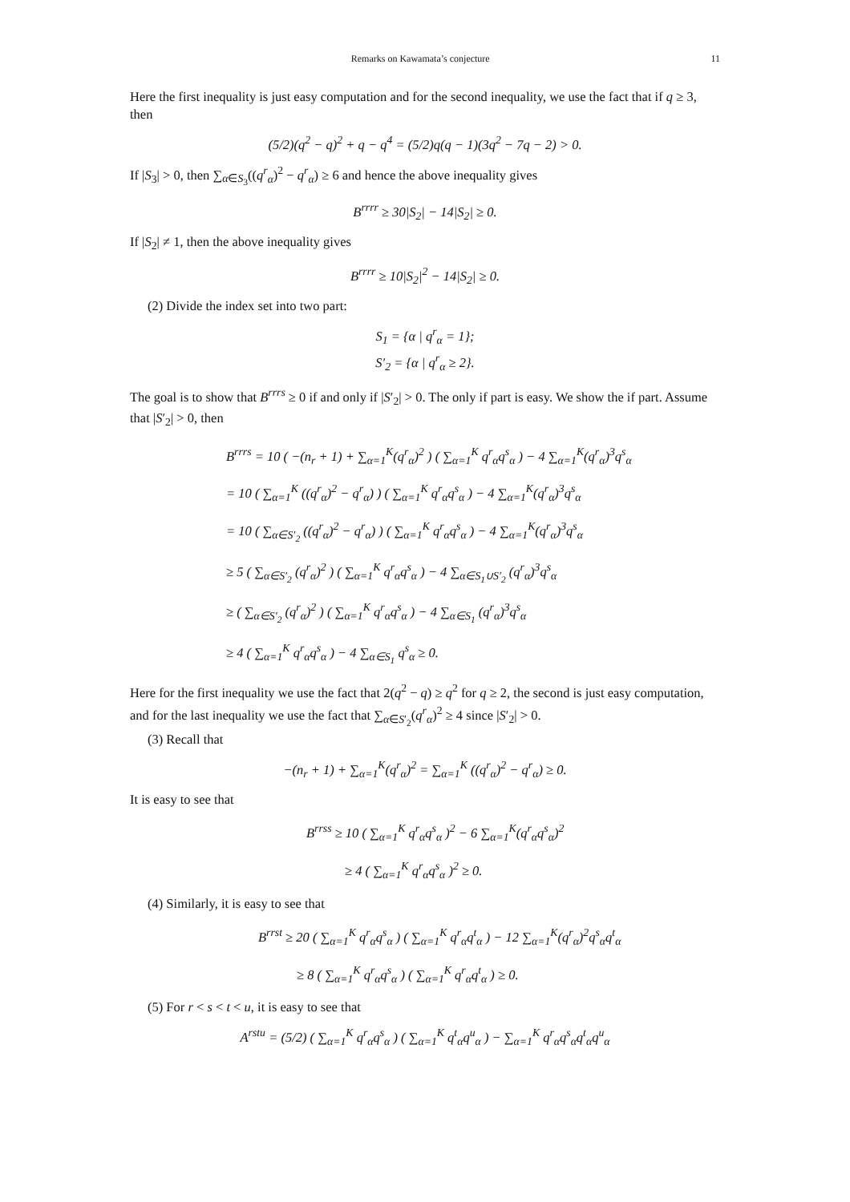Remarks on Kawamata’s conjecture 11
Here the first inequality is just easy computation and for the second inequality, we use the fact that if q ≥ 3, then
(5/2)(q<sup>2</sup> − q)<sup>2</sup> + q − q<sup>4</sup> = (5/2)q(q − 1)(3q<sup>2</sup> − 7q − 2) > 0.
If |S<sub>3</sub>| > 0, then ∑<sub>α∈S<sub>3</sub></sub>((q<sup>r</sup><sub>α</sub>)<sup>2</sup> − q<sup>r</sup><sub>α</sub>) ≥ 6 and hence the above inequality gives
B<sup>rrrr</sup> ≥ 30|S<sub>2</sub>| − 14|S<sub>2</sub>| ≥ 0.
If |S<sub>2</sub>| ≠ 1, then the above inequality gives
B<sup>rrrr</sup> ≥ 10|S<sub>2</sub>|<sup>2</sup> − 14|S<sub>2</sub>| ≥ 0.
(2) Divide the index set into two part:
S<sub>1</sub> = {α | q<sup>r</sup><sub>α</sub> = 1};
S′<sub>2</sub> = {α | q<sup>r</sup><sub>α</sub> ≥ 2}.
The goal is to show that B<sup>rrrs</sup> ≥ 0 if and only if |S′<sub>2</sub>| > 0. The only if part is easy. We show the if part. Assume that |S′<sub>2</sub>| > 0, then
B<sup>rrrs</sup> = 10 ( −(n<sub>r</sub> + 1) + ∑<sub>α=1</sub><sup>K</sup>(q<sup>r</sup><sub>α</sub>)<sup>2</sup> ) ( ∑<sub>α=1</sub><sup>K</sup> q<sup>r</sup><sub>α</sub>q<sup>s</sup><sub>α</sub> ) − 4 ∑<sub>α=1</sub><sup>K</sup>(q<sup>r</sup><sub>α</sub>)<sup>3</sup>q<sup>s</sup><sub>α</sub>
= 10 ( ∑<sub>α=1</sub><sup>K</sup> ((q<sup>r</sup><sub>α</sub>)<sup>2</sup> − q<sup>r</sup><sub>α</sub>) ) ( ∑<sub>α=1</sub><sup>K</sup> q<sup>r</sup><sub>α</sub>q<sup>s</sup><sub>α</sub> ) − 4 ∑<sub>α=1</sub><sup>K</sup>(q<sup>r</sup><sub>α</sub>)<sup>3</sup>q<sup>s</sup><sub>α</sub>
= 10 ( ∑<sub>α∈S′<sub>2</sub></sub> ((q<sup>r</sup><sub>α</sub>)<sup>2</sup> − q<sup>r</sup><sub>α</sub>) ) ( ∑<sub>α=1</sub><sup>K</sup> q<sup>r</sup><sub>α</sub>q<sup>s</sup><sub>α</sub> ) − 4 ∑<sub>α=1</sub><sup>K</sup>(q<sup>r</sup><sub>α</sub>)<sup>3</sup>q<sup>s</sup><sub>α</sub>
≥ 5 ( ∑<sub>α∈S′<sub>2</sub></sub> (q<sup>r</sup><sub>α</sub>)<sup>2</sup> ) ( ∑<sub>α=1</sub><sup>K</sup> q<sup>r</sup><sub>α</sub>q<sup>s</sup><sub>α</sub> ) − 4 ∑<sub>α∈S<sub>1</sub>∪S′<sub>2</sub></sub> (q<sup>r</sup><sub>α</sub>)<sup>3</sup>q<sup>s</sup><sub>α</sub>
≥ ( ∑<sub>α∈S′<sub>2</sub></sub> (q<sup>r</sup><sub>α</sub>)<sup>2</sup> ) ( ∑<sub>α=1</sub><sup>K</sup> q<sup>r</sup><sub>α</sub>q<sup>s</sup><sub>α</sub> ) − 4 ∑<sub>α∈S<sub>1</sub></sub> (q<sup>r</sup><sub>α</sub>)<sup>3</sup>q<sup>s</sup><sub>α</sub>
≥ 4 ( ∑<sub>α=1</sub><sup>K</sup> q<sup>r</sup><sub>α</sub>q<sup>s</sup><sub>α</sub> ) − 4 ∑<sub>α∈S<sub>1</sub></sub> q<sup>s</sup><sub>α</sub> ≥ 0.
Here for the first inequality we use the fact that 2(q<sup>2</sup> − q) ≥ q<sup>2</sup> for q ≥ 2, the second is just easy computation, and for the last inequality we use the fact that ∑<sub>α∈S′<sub>2</sub></sub>(q<sup>r</sup><sub>α</sub>)<sup>2</sup> ≥ 4 since |S′<sub>2</sub>| > 0.
(3) Recall that
−(n<sub>r</sub> + 1) + ∑<sub>α=1</sub><sup>K</sup>(q<sup>r</sup><sub>α</sub>)<sup>2</sup> = ∑<sub>α=1</sub><sup>K</sup> ((q<sup>r</sup><sub>α</sub>)<sup>2</sup> − q<sup>r</sup><sub>α</sub>) ≥ 0.
It is easy to see that
B<sup>rrss</sup> ≥ 10 ( ∑<sub>α=1</sub><sup>K</sup> q<sup>r</sup><sub>α</sub>q<sup>s</sup><sub>α</sub> )<sup>2</sup> − 6 ∑<sub>α=1</sub><sup>K</sup>(q<sup>r</sup><sub>α</sub>q<sup>s</sup><sub>α</sub>)<sup>2</sup>
≥ 4 ( ∑<sub>α=1</sub><sup>K</sup> q<sup>r</sup><sub>α</sub>q<sup>s</sup><sub>α</sub> )<sup>2</sup> ≥ 0.
(4) Similarly, it is easy to see that
B<sup>rrst</sup> ≥ 20 ( ∑<sub>α=1</sub><sup>K</sup> q<sup>r</sup><sub>α</sub>q<sup>s</sup><sub>α</sub> ) ( ∑<sub>α=1</sub><sup>K</sup> q<sup>r</sup><sub>α</sub>q<sup>t</sup><sub>α</sub> ) − 12 ∑<sub>α=1</sub><sup>K</sup>(q<sup>r</sup><sub>α</sub>)<sup>2</sup>q<sup>s</sup><sub>α</sub>q<sup>t</sup><sub>α</sub>
≥ 8 ( ∑<sub>α=1</sub><sup>K</sup> q<sup>r</sup><sub>α</sub>q<sup>s</sup><sub>α</sub> ) ( ∑<sub>α=1</sub><sup>K</sup> q<sup>r</sup><sub>α</sub>q<sup>t</sup><sub>α</sub> ) ≥ 0.
(5) For r < s < t < u, it is easy to see that
A<sup>rstu</sup> = (5/2) ( ∑<sub>α=1</sub><sup>K</sup> q<sup>r</sup><sub>α</sub>q<sup>s</sup><sub>α</sub> ) ( ∑<sub>α=1</sub><sup>K</sup> q<sup>t</sup><sub>α</sub>q<sup>u</sup><sub>α</sub> ) − ∑<sub>α=1</sub><sup>K</sup> q<sup>r</sup><sub>α</sub>q<sup>s</sup><sub>α</sub>q<sup>t</sup><sub>α</sub>q<sup>u</sup><sub>α</sub>